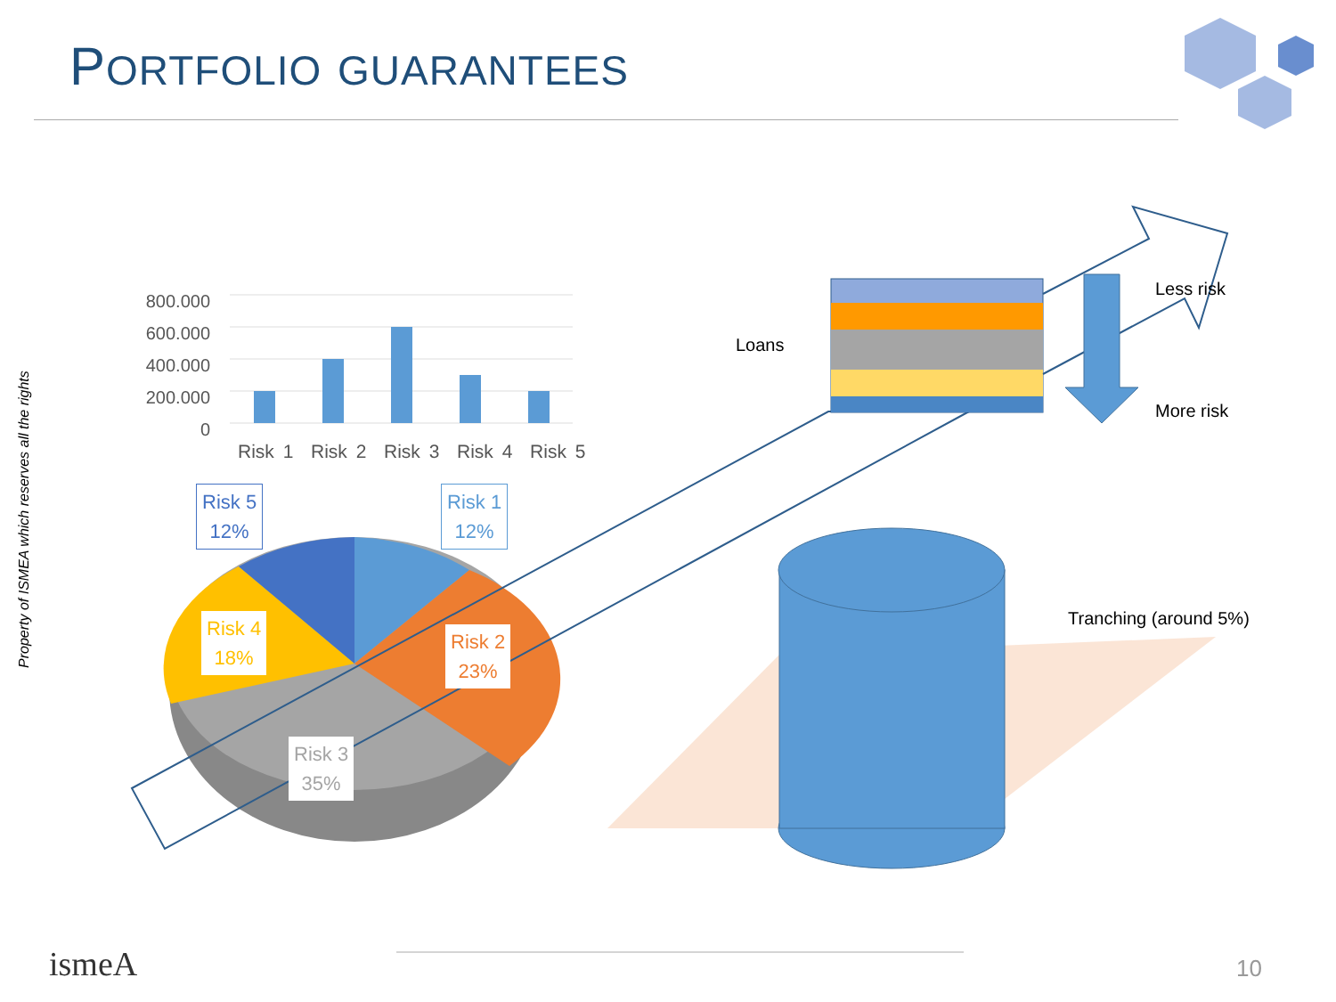PORTFOLIO GUARANTEES
Property of ISMEA which reserves all the rights
800.000
600.000
400.000
200.000
0
Risk 1 Risk 2 Risk 3 Risk 4 Risk 5
Risk 5
12%
Risk 1
12%
Risk 4
18%
Risk 2
23%
Risk 3
35%
Loans
Less risk
More risk
Tranching (around 5%)
ismeA 10